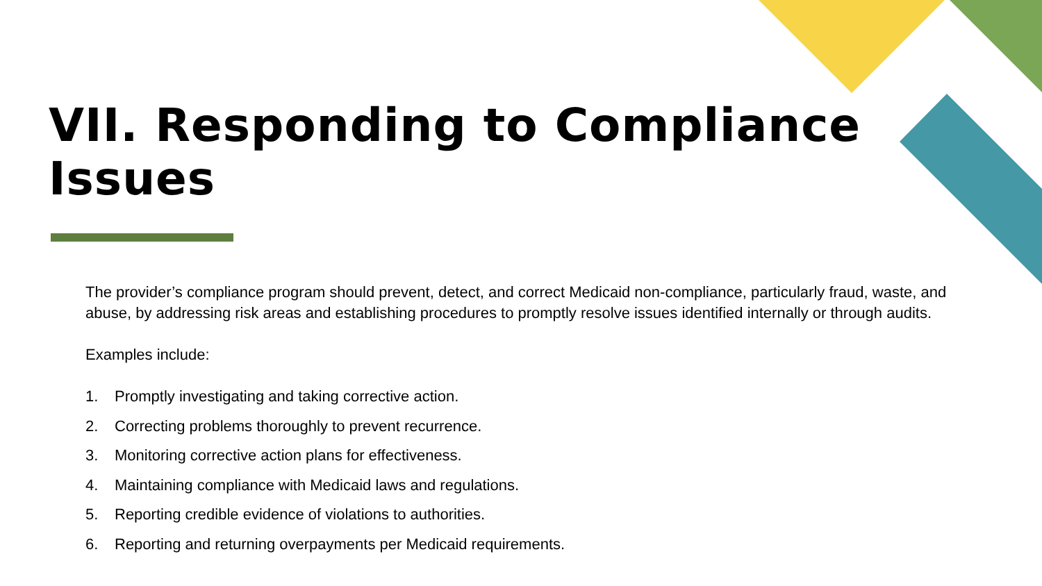VII. Responding to Compliance Issues
The provider’s compliance program should prevent, detect, and correct Medicaid non-compliance, particularly fraud, waste, and abuse, by addressing risk areas and establishing procedures to promptly resolve issues identified internally or through audits.
Examples include:
1. Promptly investigating and taking corrective action.
2. Correcting problems thoroughly to prevent recurrence.
3. Monitoring corrective action plans for effectiveness.
4. Maintaining compliance with Medicaid laws and regulations.
5. Reporting credible evidence of violations to authorities.
6. Reporting and returning overpayments per Medicaid requirements.